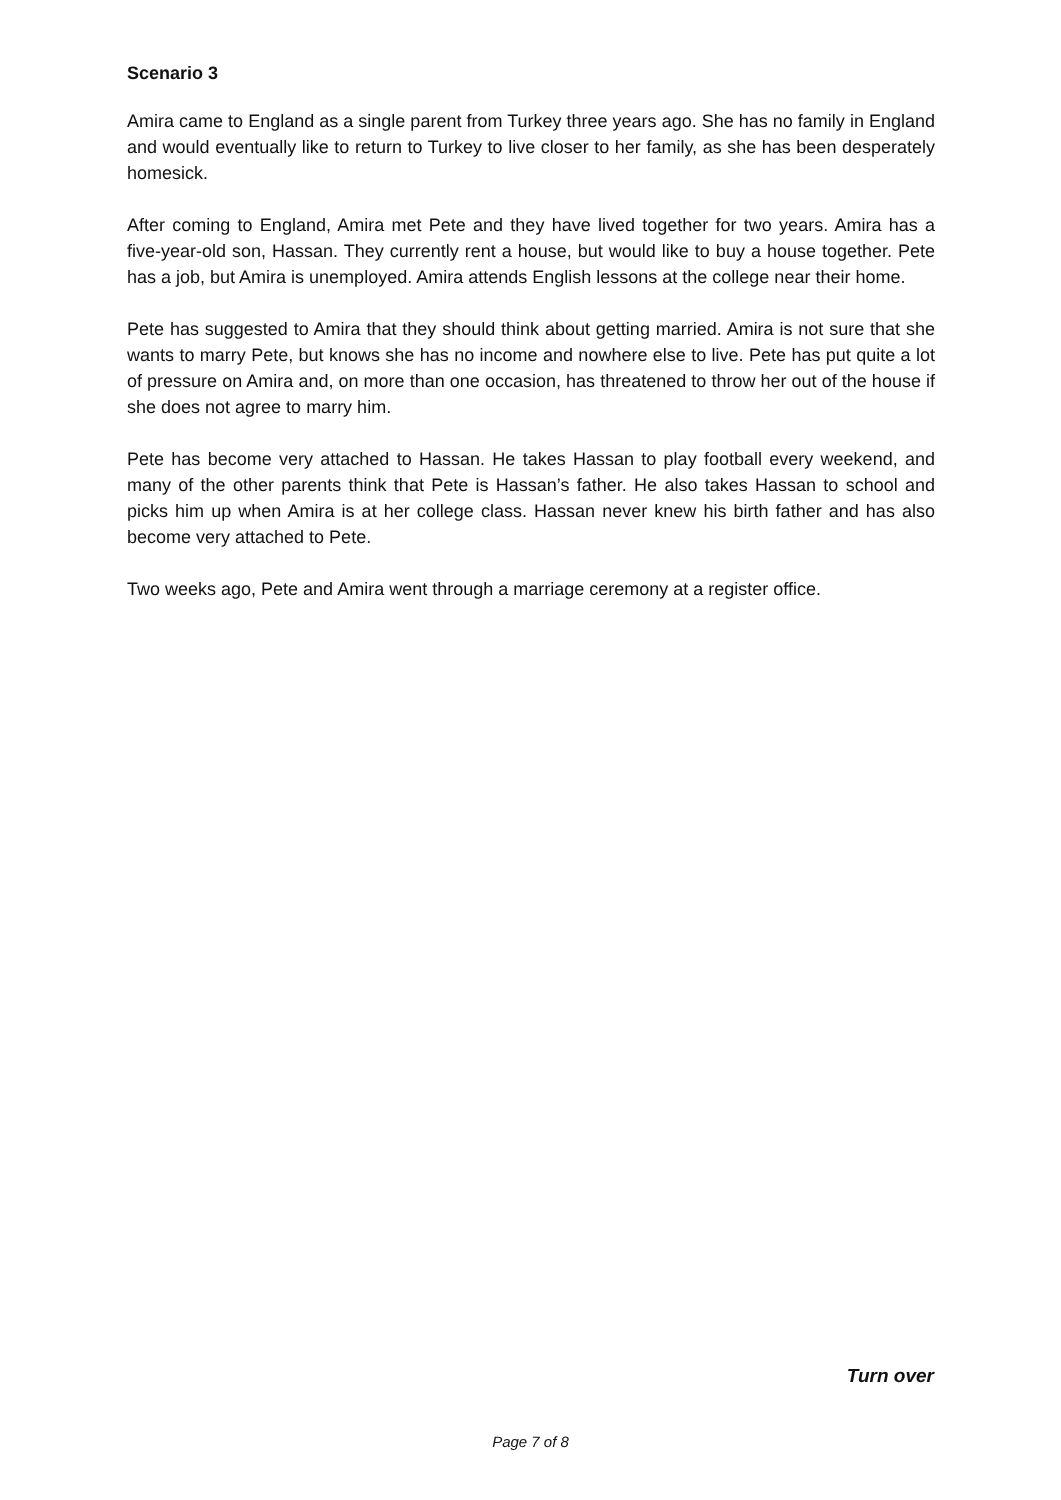Scenario 3
Amira came to England as a single parent from Turkey three years ago. She has no family in England and would eventually like to return to Turkey to live closer to her family, as she has been desperately homesick.
After coming to England, Amira met Pete and they have lived together for two years. Amira has a five-year-old son, Hassan. They currently rent a house, but would like to buy a house together. Pete has a job, but Amira is unemployed. Amira attends English lessons at the college near their home.
Pete has suggested to Amira that they should think about getting married. Amira is not sure that she wants to marry Pete, but knows she has no income and nowhere else to live. Pete has put quite a lot of pressure on Amira and, on more than one occasion, has threatened to throw her out of the house if she does not agree to marry him.
Pete has become very attached to Hassan. He takes Hassan to play football every weekend, and many of the other parents think that Pete is Hassan’s father. He also takes Hassan to school and picks him up when Amira is at her college class. Hassan never knew his birth father and has also become very attached to Pete.
Two weeks ago, Pete and Amira went through a marriage ceremony at a register office.
Turn over
Page 7 of 8